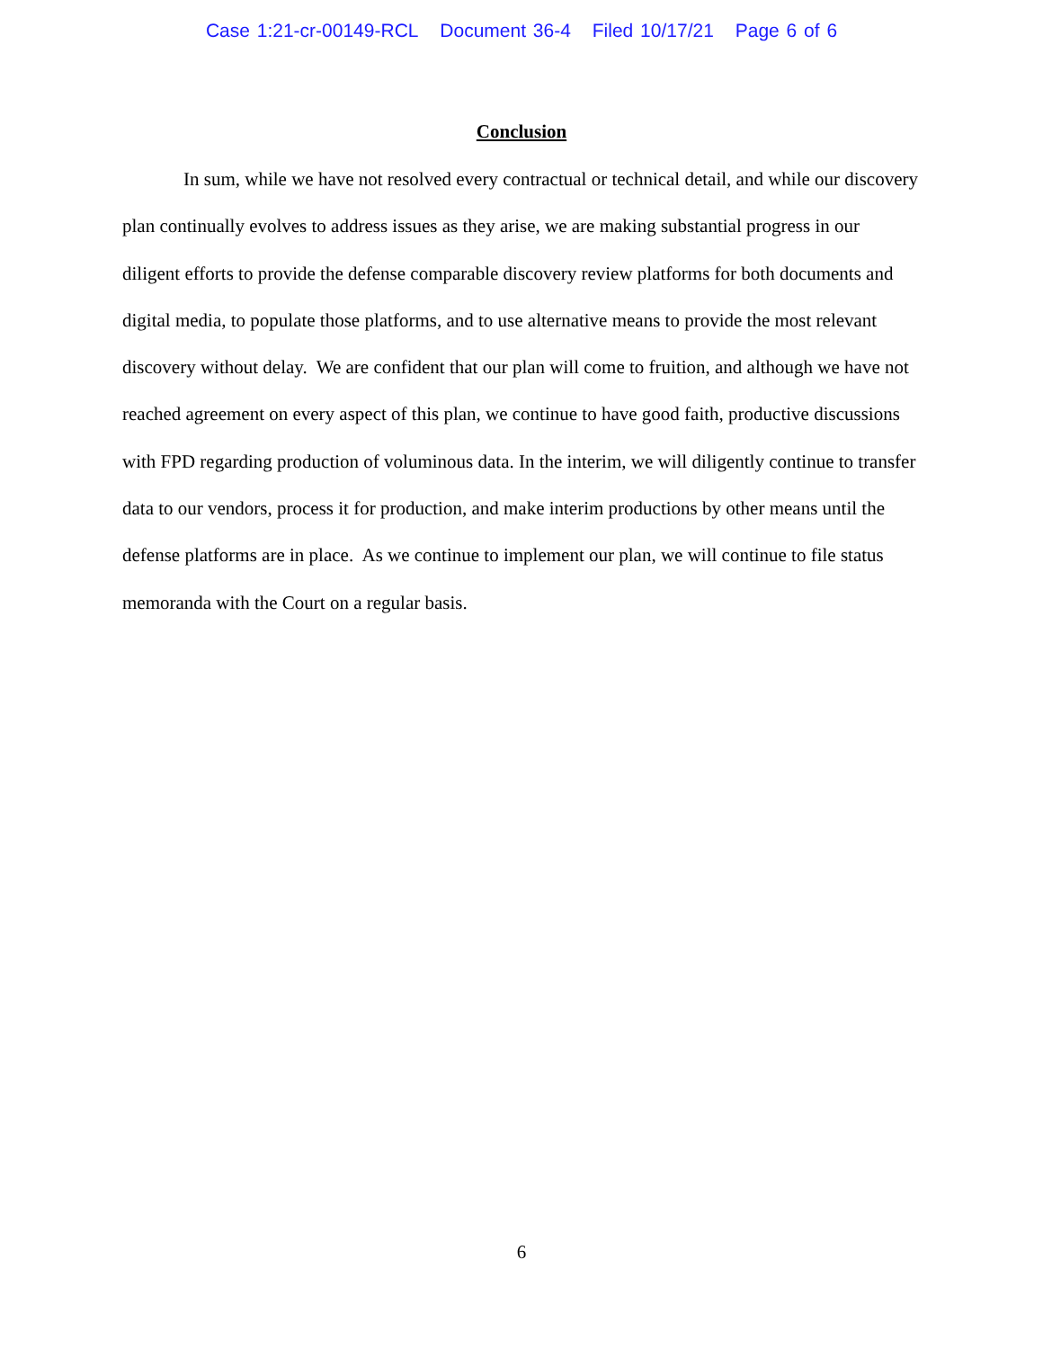Case 1:21-cr-00149-RCL Document 36-4 Filed 10/17/21 Page 6 of 6
Conclusion
In sum, while we have not resolved every contractual or technical detail, and while our discovery plan continually evolves to address issues as they arise, we are making substantial progress in our diligent efforts to provide the defense comparable discovery review platforms for both documents and digital media, to populate those platforms, and to use alternative means to provide the most relevant discovery without delay. We are confident that our plan will come to fruition, and although we have not reached agreement on every aspect of this plan, we continue to have good faith, productive discussions with FPD regarding production of voluminous data. In the interim, we will diligently continue to transfer data to our vendors, process it for production, and make interim productions by other means until the defense platforms are in place. As we continue to implement our plan, we will continue to file status memoranda with the Court on a regular basis.
6